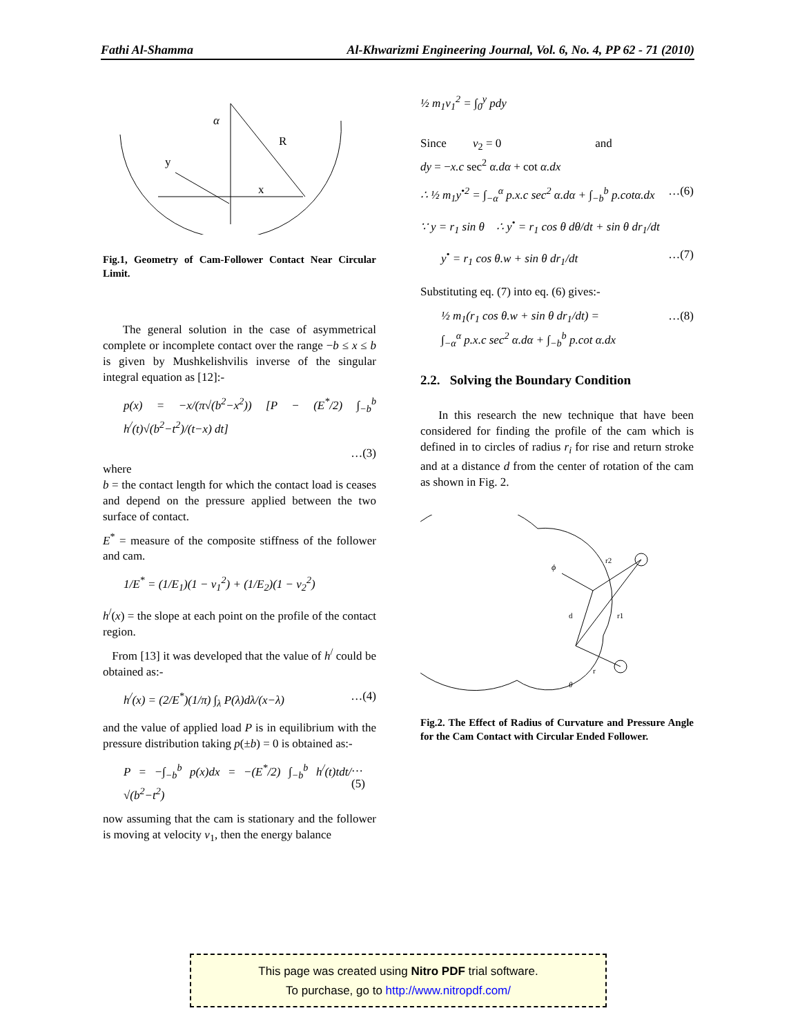Fathi Al-Shamma Al-Khwarizmi Engineering Journal, Vol. 6, No. 4, PP 62 - 71 (2010)
α
R
y
x
Fig.1, Geometry of Cam-Follower Contact Near Circular Limit.
The general solution in the case of asymmetrical complete or incomplete contact over the range −b ≤ x ≤ b is given by Mushkelishvilis inverse of the singular integral equation as [12]:-
p(x) = −x/(π√(b<sup>2</sup>−x<sup>2</sup>)) [P − (E<sup>*</sup>/2) ∫<sub>−b</sub><sup>b</sup> h<sup>/</sup>(t)√(b<sup>2</sup>−t<sup>2</sup>)/(t−x) dt]
…(3)
where
b = the contact length for which the contact load is ceases and depend on the pressure applied between the two surface of contact.
E<sup>*</sup> = measure of the composite stiffness of the follower and cam.
1/E<sup>*</sup> = (1/E<sub>1</sub>)(1 − v<sub>1</sub><sup>2</sup>) + (1/E<sub>2</sub>)(1 − v<sub>2</sub><sup>2</sup>)
h<sup>/</sup>(x) = the slope at each point on the profile of the contact region.
From [13] it was developed that the value of h<sup>/</sup> could be obtained as:-
h<sup>/</sup>(x) = (2/E<sup>*</sup>)(1/π) ∫<sub>λ</sub> P(λ)dλ/(x−λ) …(4)
and the value of applied load P is in equilibrium with the pressure distribution taking p(±b) = 0 is obtained as:-
P = −∫<sub>−b</sub><sup>b</sup> p(x)dx = −(E<sup>*</sup>/2) ∫<sub>−b</sub><sup>b</sup> h<sup>/</sup>(t)tdt/√(b<sup>2</sup>−t<sup>2</sup>) …(5)
now assuming that the cam is stationary and the follower is moving at velocity v<sub>1</sub>, then the energy balance
½ m<sub>1</sub>v<sub>1</sub><sup>2</sup> = ∫<sub>0</sub><sup>y</sup> pdy
Since v<sub>2</sub> = 0 and
dy = −x.c sec<sup>2</sup> α.dα + cot α.dx
∴ ½ m<sub>1</sub>y<sup>•2</sup> = ∫<sub>−α</sub><sup>α</sup> p.x.c sec<sup>2</sup> α.dα + ∫<sub>−b</sub><sup>b</sup> p.cotα.dx …(6)
∵ y = r<sub>1</sub> sin θ ∴ y<sup>•</sup> = r<sub>1</sub> cos θ dθ/dt + sin θ dr<sub>1</sub>/dt
y<sup>•</sup> = r<sub>1</sub> cos θ.w + sin θ dr<sub>1</sub>/dt …(7)
Substituting eq. (7) into eq. (6) gives:-
½ m<sub>1</sub>(r<sub>1</sub> cos θ.w + sin θ dr<sub>1</sub>/dt) =
∫<sub>−α</sub><sup>α</sup> p.x.c sec<sup>2</sup> α.dα + ∫<sub>−b</sub><sup>b</sup> p.cot α.dx …(8)
2.2. Solving the Boundary Condition
In this research the new technique that have been considered for finding the profile of the cam which is defined in to circles of radius r<sub>i</sub> for rise and return stroke and at a distance d from the center of rotation of the cam as shown in Fig. 2.
ϕ
r2
d
r1
r
θ
Fig.2. The Effect of Radius of Curvature and Pressure Angle for the Cam Contact with Circular Ended Follower.
This page was created using Nitro PDF trial software.
To purchase, go to http://www.nitropdf.com/